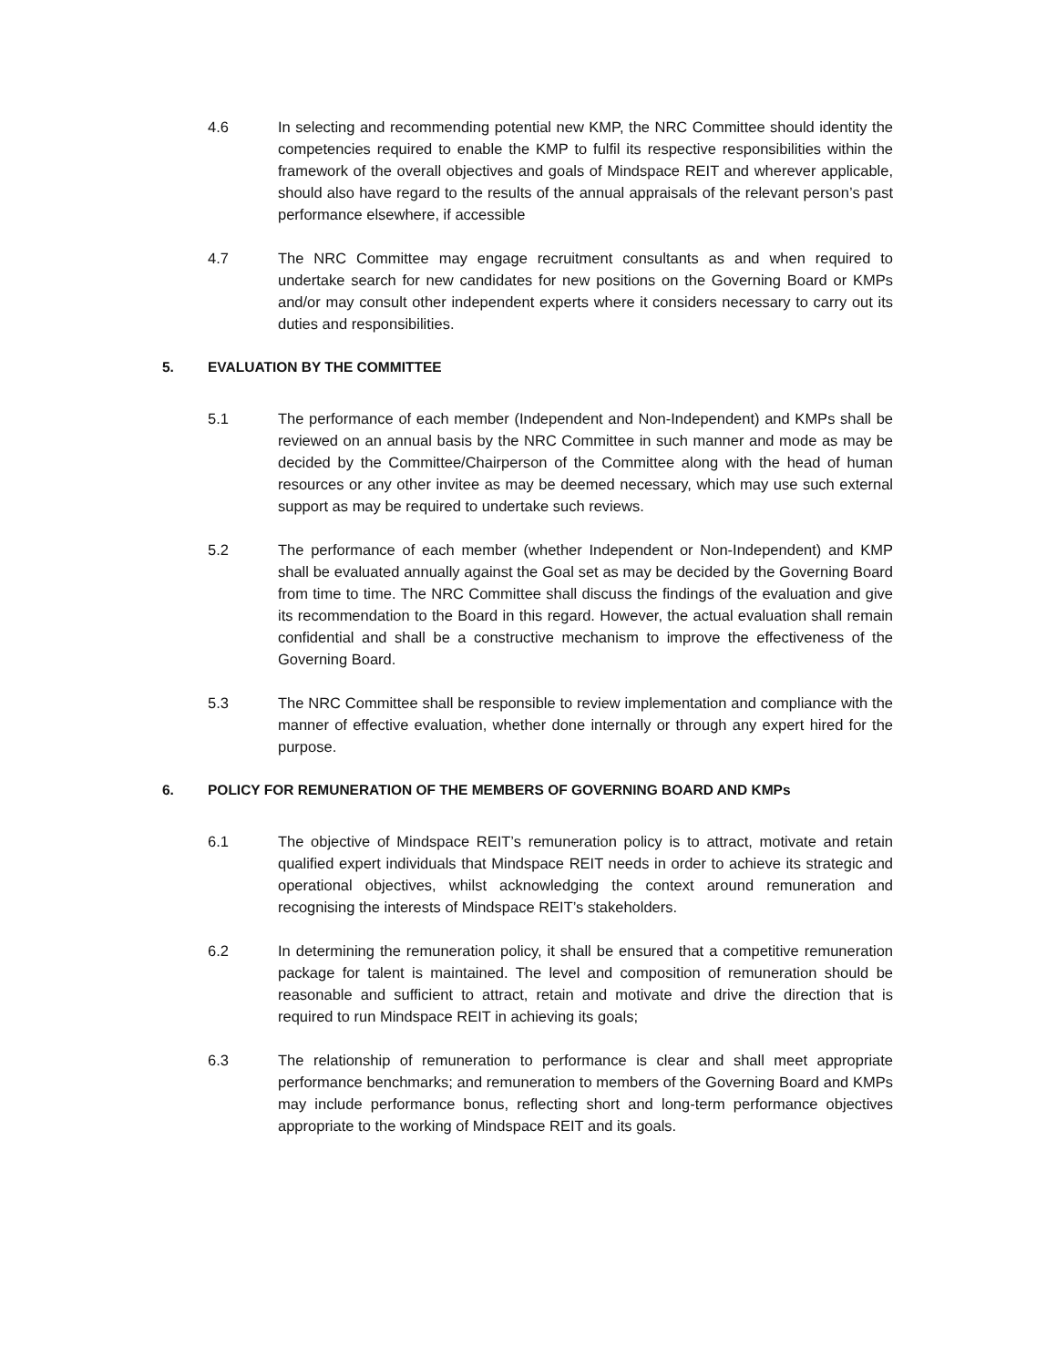4.6 In selecting and recommending potential new KMP, the NRC Committee should identity the competencies required to enable the KMP to fulfil its respective responsibilities within the framework of the overall objectives and goals of Mindspace REIT and wherever applicable, should also have regard to the results of the annual appraisals of the relevant person’s past performance elsewhere, if accessible
4.7 The NRC Committee may engage recruitment consultants as and when required to undertake search for new candidates for new positions on the Governing Board or KMPs and/or may consult other independent experts where it considers necessary to carry out its duties and responsibilities.
5. EVALUATION BY THE COMMITTEE
5.1 The performance of each member (Independent and Non-Independent) and KMPs shall be reviewed on an annual basis by the NRC Committee in such manner and mode as may be decided by the Committee/Chairperson of the Committee along with the head of human resources or any other invitee as may be deemed necessary, which may use such external support as may be required to undertake such reviews.
5.2 The performance of each member (whether Independent or Non-Independent) and KMP shall be evaluated annually against the Goal set as may be decided by the Governing Board from time to time. The NRC Committee shall discuss the findings of the evaluation and give its recommendation to the Board in this regard. However, the actual evaluation shall remain confidential and shall be a constructive mechanism to improve the effectiveness of the Governing Board.
5.3 The NRC Committee shall be responsible to review implementation and compliance with the manner of effective evaluation, whether done internally or through any expert hired for the purpose.
6. POLICY FOR REMUNERATION OF THE MEMBERS OF GOVERNING BOARD AND KMPs
6.1 The objective of Mindspace REIT’s remuneration policy is to attract, motivate and retain qualified expert individuals that Mindspace REIT needs in order to achieve its strategic and operational objectives, whilst acknowledging the context around remuneration and recognising the interests of Mindspace REIT’s stakeholders.
6.2 In determining the remuneration policy, it shall be ensured that a competitive remuneration package for talent is maintained. The level and composition of remuneration should be reasonable and sufficient to attract, retain and motivate and drive the direction that is required to run Mindspace REIT in achieving its goals;
6.3 The relationship of remuneration to performance is clear and shall meet appropriate performance benchmarks; and remuneration to members of the Governing Board and KMPs may include performance bonus, reflecting short and long-term performance objectives appropriate to the working of Mindspace REIT and its goals.